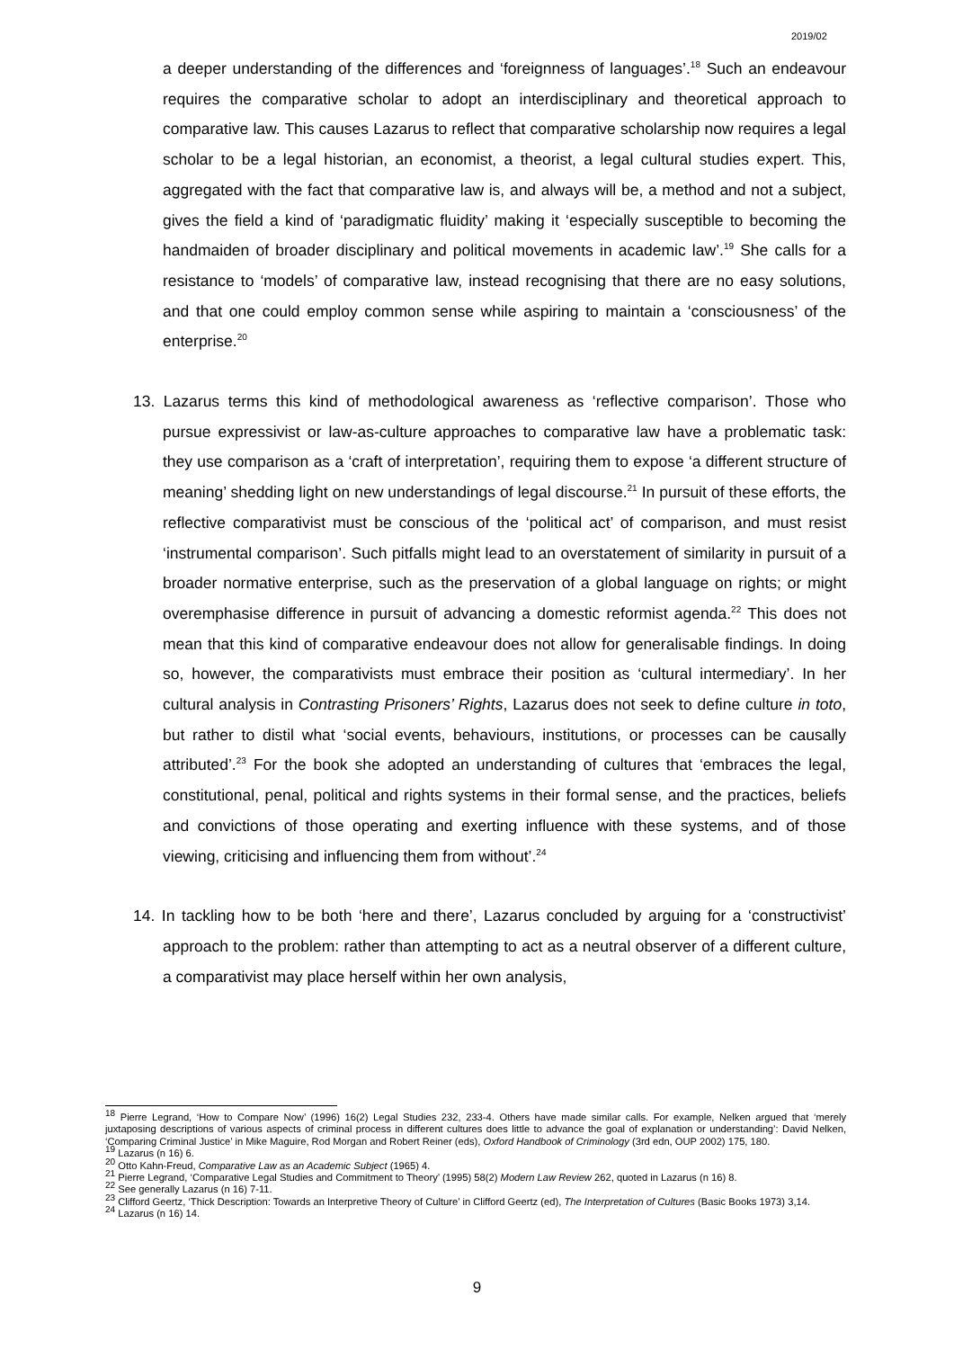2019/02
a deeper understanding of the differences and ‘foreignness of languages’.<sup>18</sup> Such an endeavour requires the comparative scholar to adopt an interdisciplinary and theoretical approach to comparative law. This causes Lazarus to reflect that comparative scholarship now requires a legal scholar to be a legal historian, an economist, a theorist, a legal cultural studies expert. This, aggregated with the fact that comparative law is, and always will be, a method and not a subject, gives the field a kind of ‘paradigmatic fluidity’ making it ‘especially susceptible to becoming the handmaiden of broader disciplinary and political movements in academic law’.<sup>19</sup> She calls for a resistance to ‘models’ of comparative law, instead recognising that there are no easy solutions, and that one could employ common sense while aspiring to maintain a ‘consciousness’ of the enterprise.<sup>20</sup>
13. Lazarus terms this kind of methodological awareness as ‘reflective comparison’. Those who pursue expressivist or law-as-culture approaches to comparative law have a problematic task: they use comparison as a ‘craft of interpretation’, requiring them to expose ‘a different structure of meaning’ shedding light on new understandings of legal discourse.<sup>21</sup> In pursuit of these efforts, the reflective comparativist must be conscious of the ‘political act’ of comparison, and must resist ‘instrumental comparison’. Such pitfalls might lead to an overstatement of similarity in pursuit of a broader normative enterprise, such as the preservation of a global language on rights; or might overemphasise difference in pursuit of advancing a domestic reformist agenda.<sup>22</sup> This does not mean that this kind of comparative endeavour does not allow for generalisable findings. In doing so, however, the comparativists must embrace their position as ‘cultural intermediary’. In her cultural analysis in Contrasting Prisoners’ Rights, Lazarus does not seek to define culture in toto, but rather to distil what ‘social events, behaviours, institutions, or processes can be causally attributed’.<sup>23</sup> For the book she adopted an understanding of cultures that ‘embraces the legal, constitutional, penal, political and rights systems in their formal sense, and the practices, beliefs and convictions of those operating and exerting influence with these systems, and of those viewing, criticising and influencing them from without’.<sup>24</sup>
14. In tackling how to be both ‘here and there’, Lazarus concluded by arguing for a ‘constructivist’ approach to the problem: rather than attempting to act as a neutral observer of a different culture, a comparativist may place herself within her own analysis,
<sup>18</sup> Pierre Legrand, ‘How to Compare Now’ (1996) 16(2) Legal Studies 232, 233-4. Others have made similar calls. For example, Nelken argued that ‘merely juxtaposing descriptions of various aspects of criminal process in different cultures does little to advance the goal of explanation or understanding’: David Nelken, ‘Comparing Criminal Justice’ in Mike Maguire, Rod Morgan and Robert Reiner (eds), Oxford Handbook of Criminology (3rd edn, OUP 2002) 175, 180.
<sup>19</sup> Lazarus (n 16) 6.
<sup>20</sup> Otto Kahn-Freud, Comparative Law as an Academic Subject (1965) 4.
<sup>21</sup> Pierre Legrand, ‘Comparative Legal Studies and Commitment to Theory’ (1995) 58(2) Modern Law Review 262, quoted in Lazarus (n 16) 8.
<sup>22</sup> See generally Lazarus (n 16) 7-11.
<sup>23</sup> Clifford Geertz, ‘Thick Description: Towards an Interpretive Theory of Culture’ in Clifford Geertz (ed), The Interpretation of Cultures (Basic Books 1973) 3,14.
<sup>24</sup> Lazarus (n 16) 14.
9